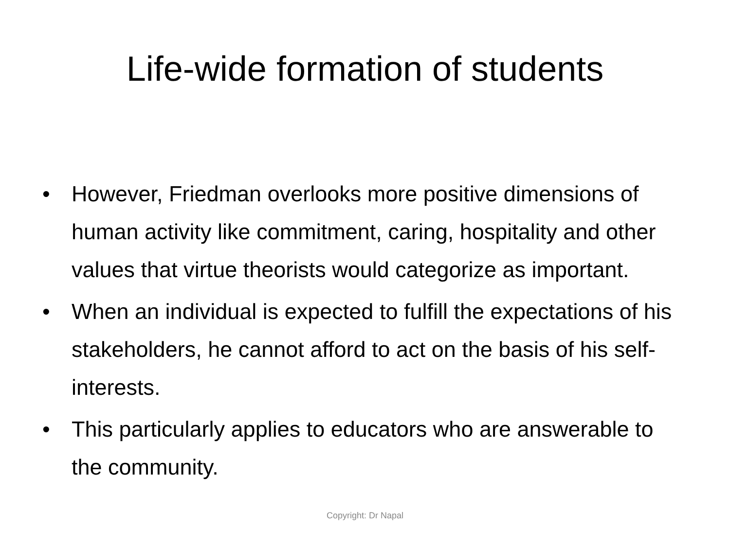Life-wide formation of students
• However, Friedman overlooks more positive dimensions of human activity like commitment, caring, hospitality and other values that virtue theorists would categorize as important.
• When an individual is expected to fulfill the expectations of his stakeholders, he cannot afford to act on the basis of his self-interests.
• This particularly applies to educators who are answerable to the community.
Copyright: Dr Napal